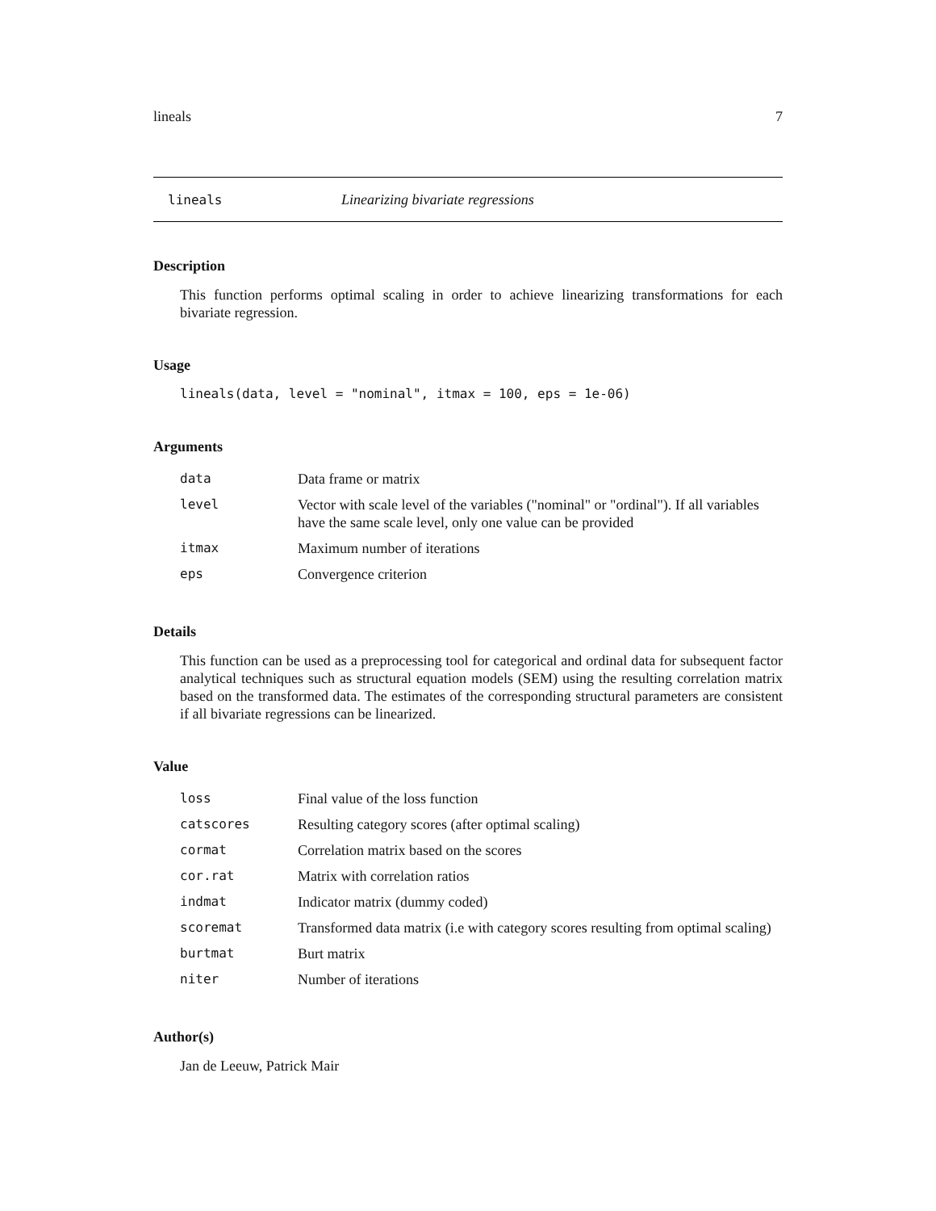lineals 7
lineals Linearizing bivariate regressions
Description
This function performs optimal scaling in order to achieve linearizing transformations for each bivariate regression.
Usage
lineals(data, level = "nominal", itmax = 100, eps = 1e-06)
Arguments
| data | Data frame or matrix |
| level | Vector with scale level of the variables ("nominal" or "ordinal"). If all variables have the same scale level, only one value can be provided |
| itmax | Maximum number of iterations |
| eps | Convergence criterion |
Details
This function can be used as a preprocessing tool for categorical and ordinal data for subsequent factor analytical techniques such as structural equation models (SEM) using the resulting correlation matrix based on the transformed data. The estimates of the corresponding structural parameters are consistent if all bivariate regressions can be linearized.
Value
| loss | Final value of the loss function |
| catscores | Resulting category scores (after optimal scaling) |
| cormat | Correlation matrix based on the scores |
| cor.rat | Matrix with correlation ratios |
| indmat | Indicator matrix (dummy coded) |
| scoremat | Transformed data matrix (i.e with category scores resulting from optimal scaling) |
| burtmat | Burt matrix |
| niter | Number of iterations |
Author(s)
Jan de Leeuw, Patrick Mair